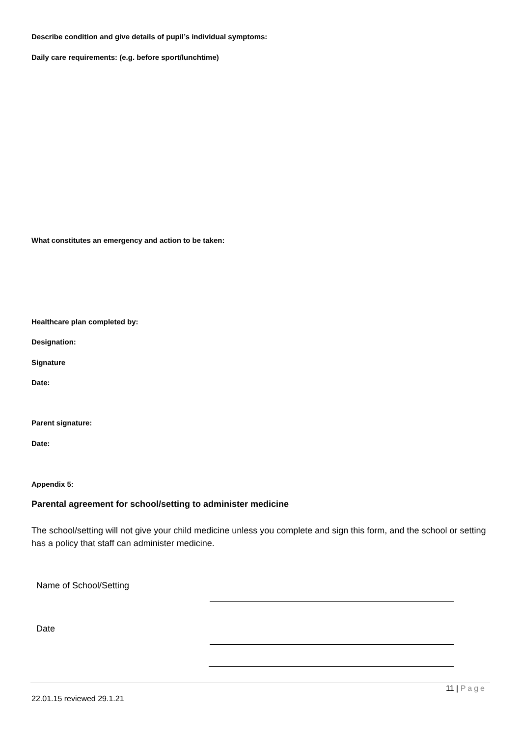Describe condition and give details of pupil’s individual symptoms:
Daily care requirements: (e.g. before sport/lunchtime)
What constitutes an emergency and action to be taken:
Healthcare plan completed by:
Designation:
Signature
Date:
Parent signature:
Date:
Appendix 5:
Parental agreement for school/setting to administer medicine
The school/setting will not give your child medicine unless you complete and sign this form, and the school or setting has a policy that staff can administer medicine.
Name of School/Setting
Date
11 | Page
22.01.15 reviewed 29.1.21